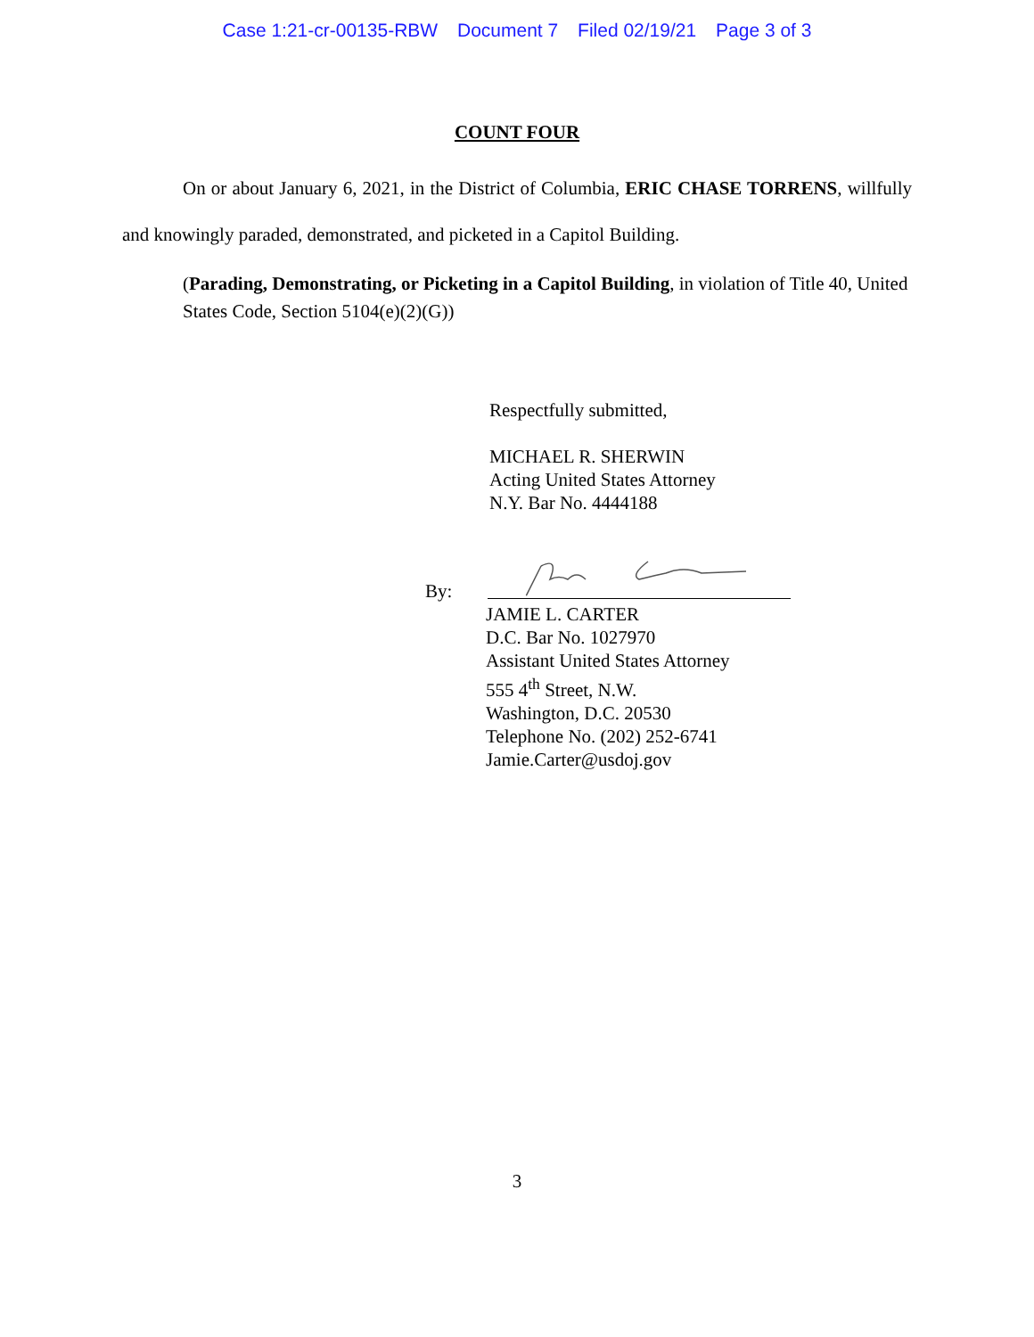Case 1:21-cr-00135-RBW Document 7 Filed 02/19/21 Page 3 of 3
COUNT FOUR
On or about January 6, 2021, in the District of Columbia, ERIC CHASE TORRENS, willfully and knowingly paraded, demonstrated, and picketed in a Capitol Building.
(Parading, Demonstrating, or Picketing in a Capitol Building, in violation of Title 40, United States Code, Section 5104(e)(2)(G))
Respectfully submitted,
MICHAEL R. SHERWIN
Acting United States Attorney
N.Y. Bar No. 4444188
By:
JAMIE L. CARTER
D.C. Bar No. 1027970
Assistant United States Attorney
555 4<sup>th</sup> Street, N.W.
Washington, D.C. 20530
Telephone No. (202) 252-6741
Jamie.Carter@usdoj.gov
3